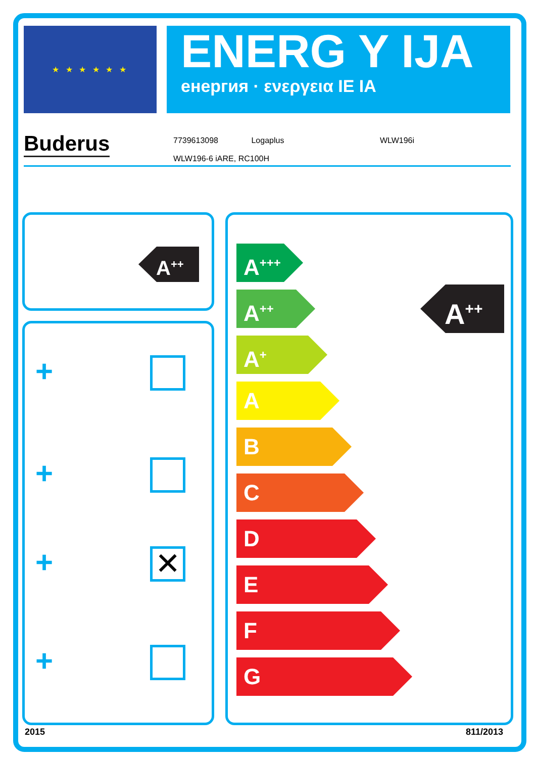★ ★ ★ ★ ★ ★
ENERG Y IJA
енергия · ενεργεια IE IA
Buderus
7739613098 Logaplus WLW196i
WLW196-6 iARE, RC100H
A<sup>++</sup>
+
+
+ ✕
+
A<sup>+++</sup>
A<sup>++</sup>
A<sup>+</sup>
A
B
C
D
E
F
G
A<sup>++</sup>
2015 811/2013